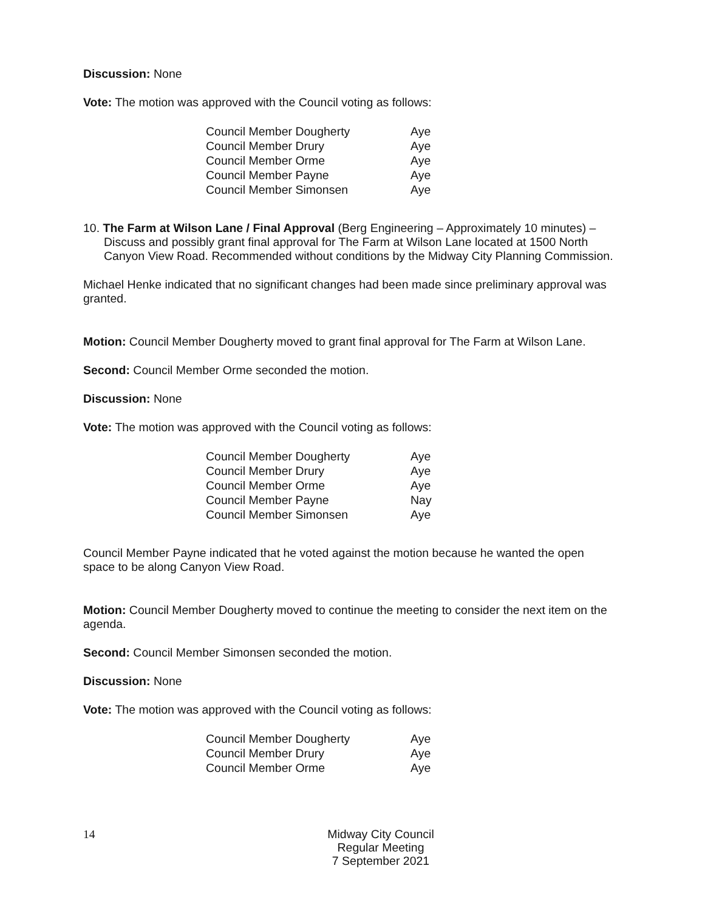Discussion: None
Vote: The motion was approved with the Council voting as follows:
| Council Member Dougherty | Aye |
| Council Member Drury | Aye |
| Council Member Orme | Aye |
| Council Member Payne | Aye |
| Council Member Simonsen | Aye |
10. The Farm at Wilson Lane / Final Approval (Berg Engineering – Approximately 10 minutes) – Discuss and possibly grant final approval for The Farm at Wilson Lane located at 1500 North Canyon View Road. Recommended without conditions by the Midway City Planning Commission.
Michael Henke indicated that no significant changes had been made since preliminary approval was granted.
Motion: Council Member Dougherty moved to grant final approval for The Farm at Wilson Lane.
Second: Council Member Orme seconded the motion.
Discussion: None
Vote: The motion was approved with the Council voting as follows:
| Council Member Dougherty | Aye |
| Council Member Drury | Aye |
| Council Member Orme | Aye |
| Council Member Payne | Nay |
| Council Member Simonsen | Aye |
Council Member Payne indicated that he voted against the motion because he wanted the open space to be along Canyon View Road.
Motion: Council Member Dougherty moved to continue the meeting to consider the next item on the agenda.
Second: Council Member Simonsen seconded the motion.
Discussion: None
Vote: The motion was approved with the Council voting as follows:
| Council Member Dougherty | Aye |
| Council Member Drury | Aye |
| Council Member Orme | Aye |
14
Midway City Council
Regular Meeting
7 September 2021